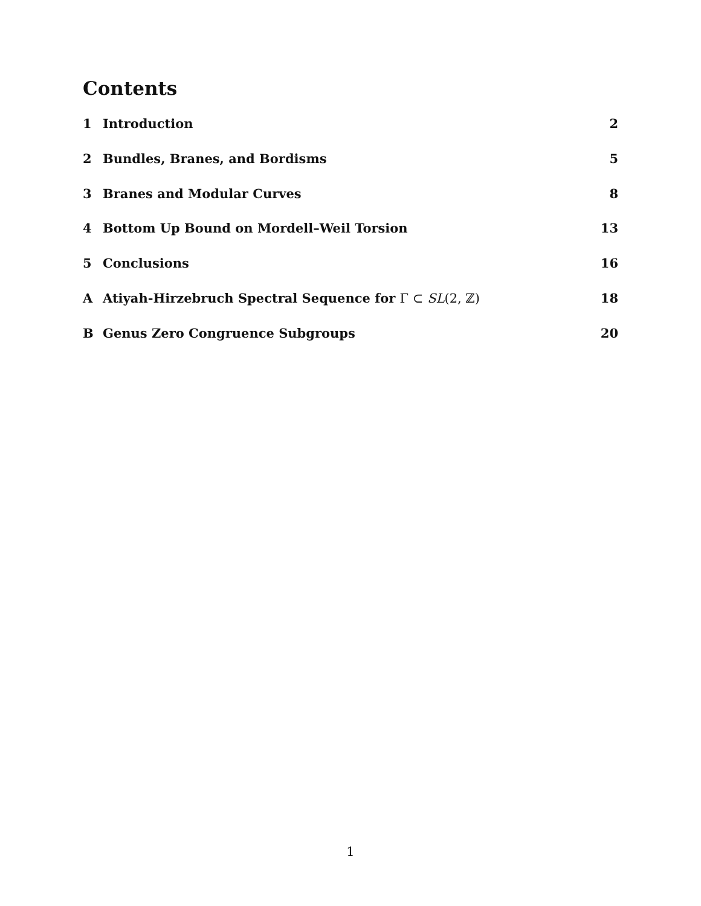Contents
1 Introduction 2
2 Bundles, Branes, and Bordisms 5
3 Branes and Modular Curves 8
4 Bottom Up Bound on Mordell–Weil Torsion 13
5 Conclusions 16
A Atiyah-Hirzebruch Spectral Sequence for Γ ⊂ SL(2, ℤ) 18
B Genus Zero Congruence Subgroups 20
1